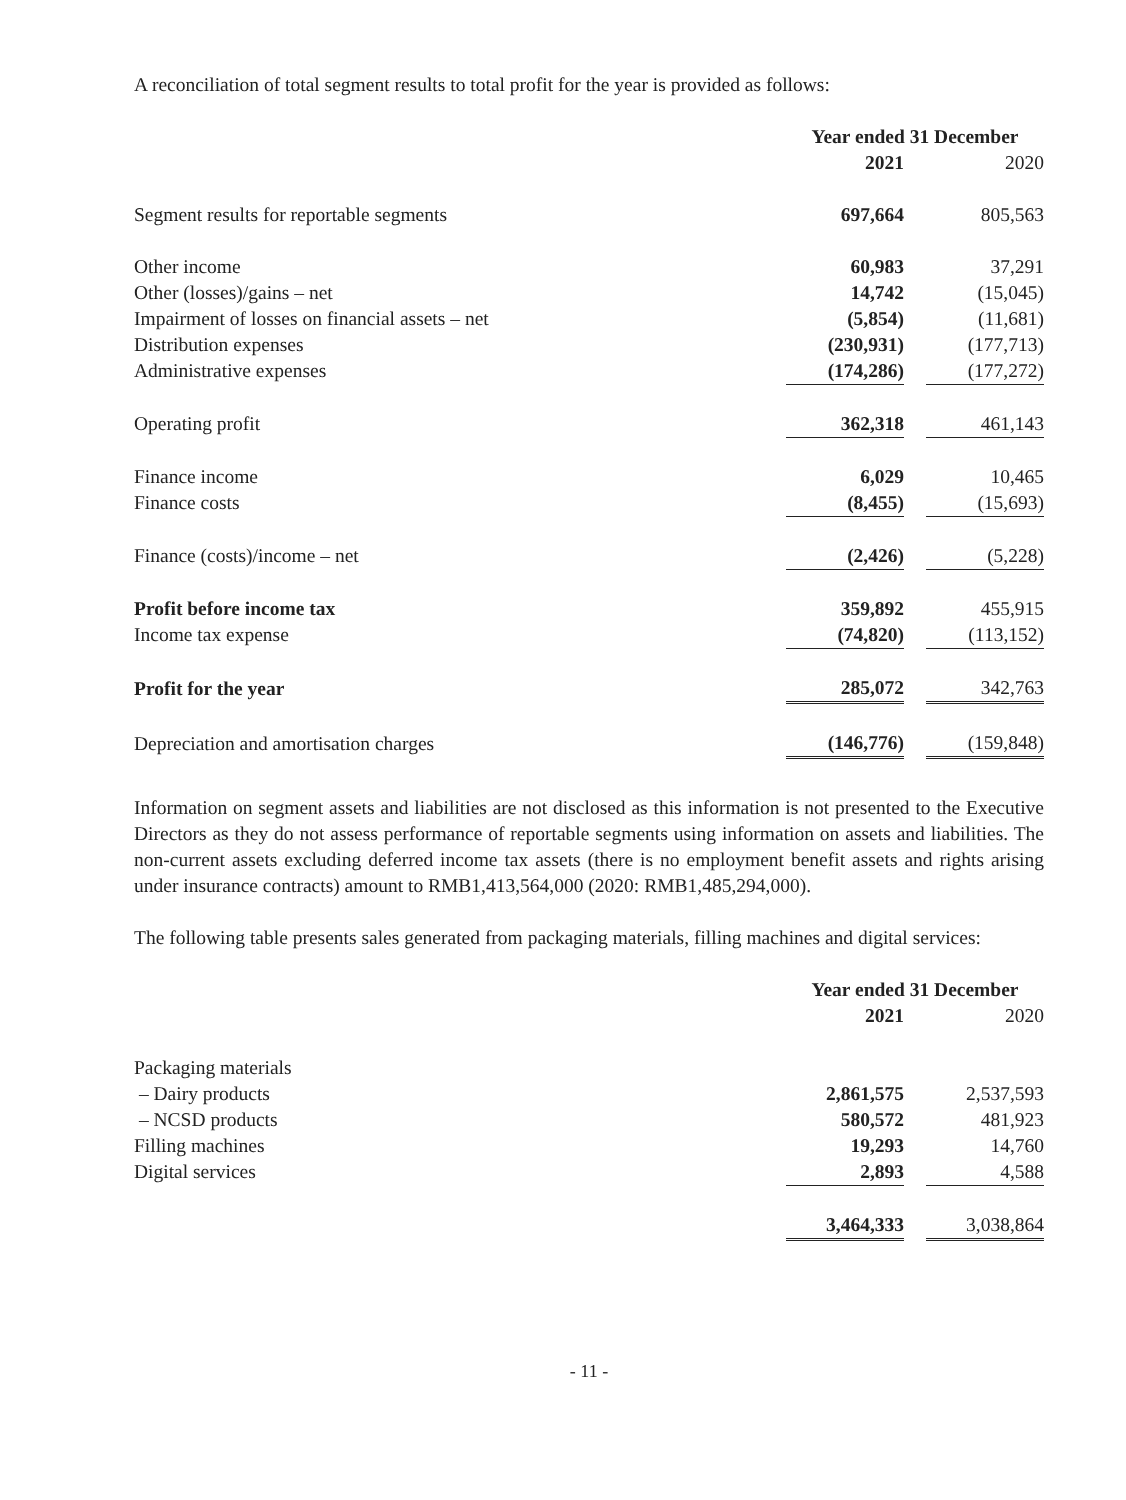A reconciliation of total segment results to total profit for the year is provided as follows:
| | Year ended 31 December | | |
| | 2021 | | 2020 |
| Segment results for reportable segments | 697,664 | | 805,563 |
| Other income | 60,983 | | 37,291 |
| Other (losses)/gains – net | 14,742 | | (15,045) |
| Impairment of losses on financial assets – net | (5,854) | | (11,681) |
| Distribution expenses | (230,931) | | (177,713) |
| Administrative expenses | (174,286) | | (177,272) |
| Operating profit | 362,318 | | 461,143 |
| Finance income | 6,029 | | 10,465 |
| Finance costs | (8,455) | | (15,693) |
| Finance (costs)/income – net | (2,426) | | (5,228) |
| Profit before income tax | 359,892 | | 455,915 |
| Income tax expense | (74,820) | | (113,152) |
| Profit for the year | 285,072 | | 342,763 |
| Depreciation and amortisation charges | (146,776) | | (159,848) |
Information on segment assets and liabilities are not disclosed as this information is not presented to the Executive Directors as they do not assess performance of reportable segments using information on assets and liabilities. The non-current assets excluding deferred income tax assets (there is no employment benefit assets and rights arising under insurance contracts) amount to RMB1,413,564,000 (2020: RMB1,485,294,000).
The following table presents sales generated from packaging materials, filling machines and digital services:
| | Year ended 31 December | | |
| | 2021 | | 2020 |
| Packaging materials | | | |
| – Dairy products | 2,861,575 | | 2,537,593 |
| – NCSD products | 580,572 | | 481,923 |
| Filling machines | 19,293 | | 14,760 |
| Digital services | 2,893 | | 4,588 |
| | 3,464,333 | | 3,038,864 |
- 11 -